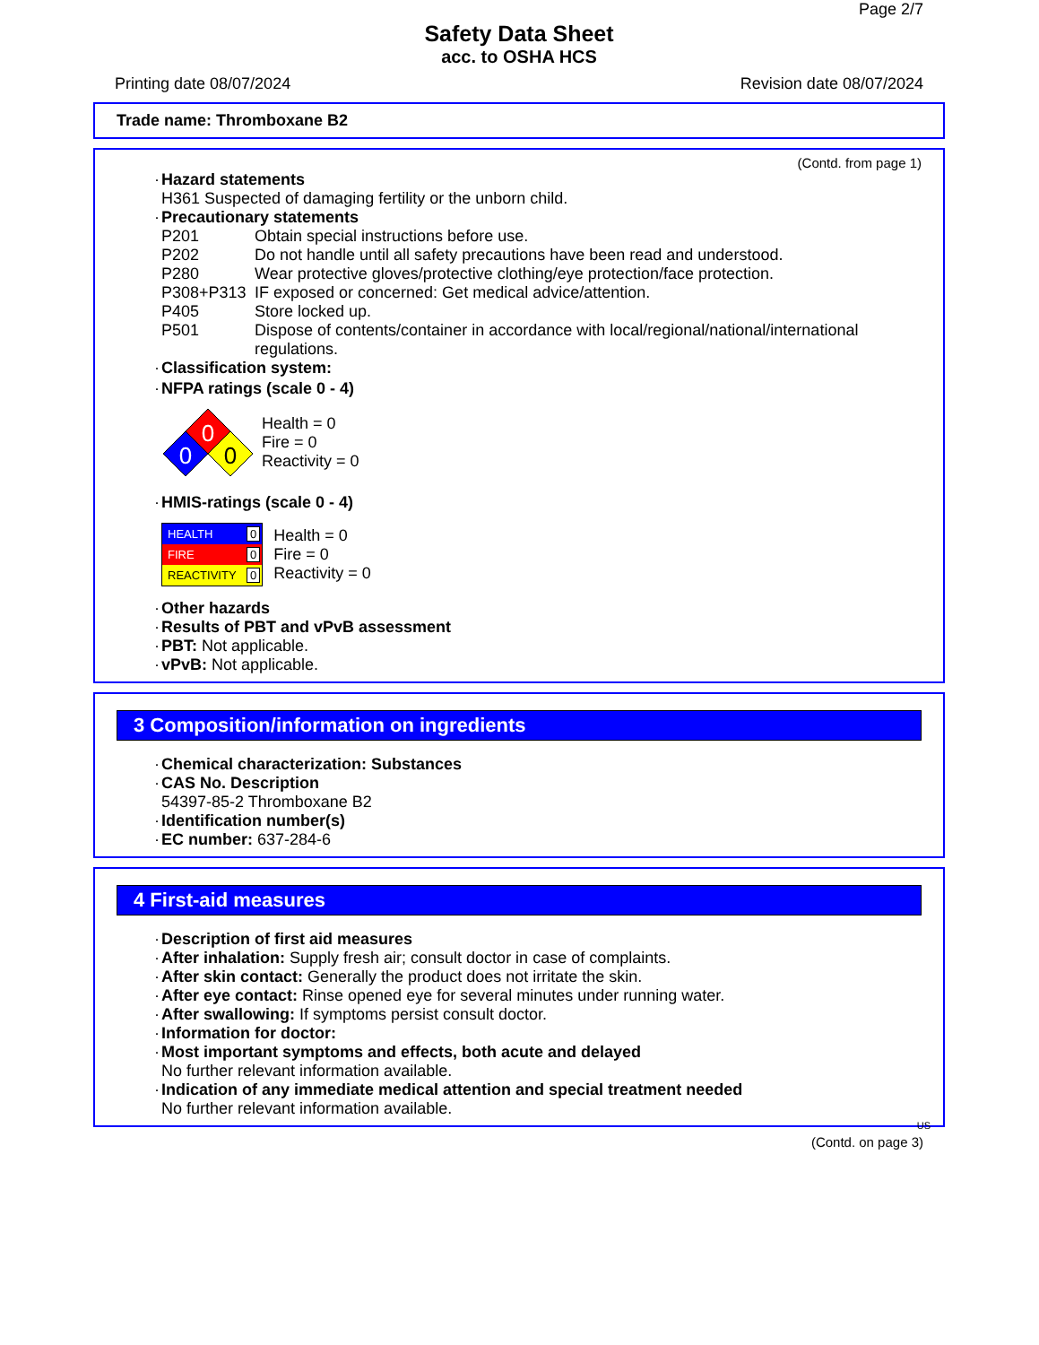Page 2/7
Safety Data Sheet
acc. to OSHA HCS
Printing date 08/07/2024 Revision date 08/07/2024
Trade name: Thromboxane B2
(Contd. from page 1)
· Hazard statements
H361 Suspected of damaging fertility or the unborn child.
· Precautionary statements
| P201 | Obtain special instructions before use. |
| P202 | Do not handle until all safety precautions have been read and understood. |
| P280 | Wear protective gloves/protective clothing/eye protection/face protection. |
| P308+P313 | IF exposed or concerned: Get medical advice/attention. |
| P405 | Store locked up. |
| P501 | Dispose of contents/container in accordance with local/regional/national/international regulations. |
· Classification system:
· NFPA ratings (scale 0 - 4)
0
0
0
Health = 0
Fire = 0
Reactivity = 0
· HMIS-ratings (scale 0 - 4)
| HEALTH | 0 |
| FIRE | 0 |
| REACTIVITY | 0 |
Health = 0
Fire = 0
Reactivity = 0
· Other hazards
· Results of PBT and vPvB assessment
· PBT: Not applicable.
· vPvB: Not applicable.
3 Composition/information on ingredients
· Chemical characterization: Substances
· CAS No. Description
54397-85-2 Thromboxane B2
· Identification number(s)
· EC number: 637-284-6
4 First-aid measures
· Description of first aid measures
· After inhalation: Supply fresh air; consult doctor in case of complaints.
· After skin contact: Generally the product does not irritate the skin.
· After eye contact: Rinse opened eye for several minutes under running water.
· After swallowing: If symptoms persist consult doctor.
· Information for doctor:
· Most important symptoms and effects, both acute and delayed
No further relevant information available.
· Indication of any immediate medical attention and special treatment needed
No further relevant information available.
US
(Contd. on page 3)